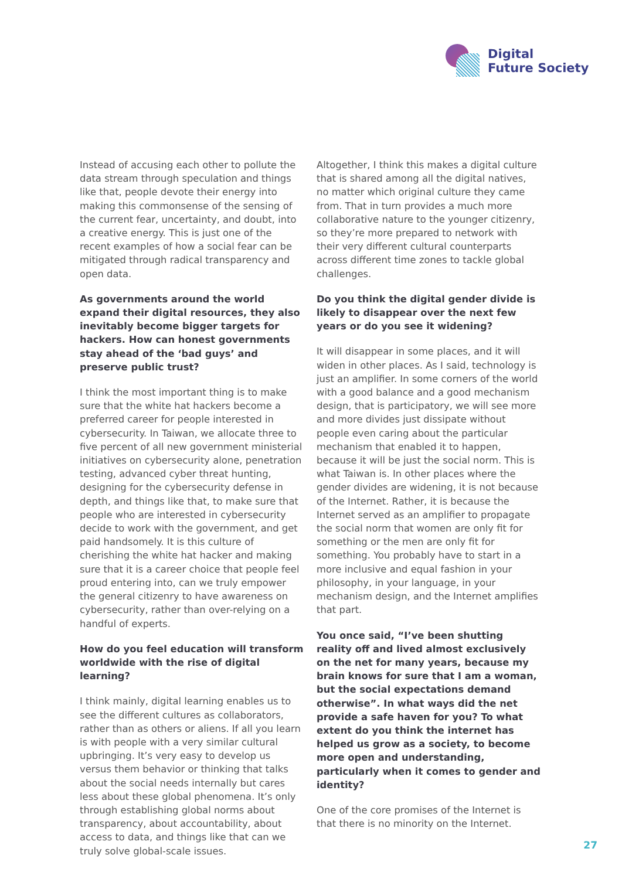Digital
Future Society
Instead of accusing each other to pollute the data stream through speculation and things like that, people devote their energy into making this commonsense of the sensing of the current fear, uncertainty, and doubt, into a creative energy. This is just one of the recent examples of how a social fear can be mitigated through radical transparency and open data.
As governments around the world expand their digital resources, they also inevitably become bigger targets for hackers. How can honest governments stay ahead of the ‘bad guys’ and preserve public trust?
I think the most important thing is to make sure that the white hat hackers become a preferred career for people interested in cybersecurity. In Taiwan, we allocate three to five percent of all new government ministerial initiatives on cybersecurity alone, penetration testing, advanced cyber threat hunting, designing for the cybersecurity defense in depth, and things like that, to make sure that people who are interested in cybersecurity decide to work with the government, and get paid handsomely. It is this culture of cherishing the white hat hacker and making sure that it is a career choice that people feel proud entering into, can we truly empower the general citizenry to have awareness on cybersecurity, rather than over-relying on a handful of experts.
How do you feel education will transform worldwide with the rise of digital learning?
I think mainly, digital learning enables us to see the different cultures as collaborators, rather than as others or aliens. If all you learn is with people with a very similar cultural upbringing. It’s very easy to develop us versus them behavior or thinking that talks about the social needs internally but cares less about these global phenomena. It’s only through establishing global norms about transparency, about accountability, about access to data, and things like that can we truly solve global-scale issues.
Altogether, I think this makes a digital culture that is shared among all the digital natives, no matter which original culture they came from. That in turn provides a much more collaborative nature to the younger citizenry, so they’re more prepared to network with their very different cultural counterparts across different time zones to tackle global challenges.
Do you think the digital gender divide is likely to disappear over the next few years or do you see it widening?
It will disappear in some places, and it will widen in other places. As I said, technology is just an amplifier. In some corners of the world with a good balance and a good mechanism design, that is participatory, we will see more and more divides just dissipate without people even caring about the particular mechanism that enabled it to happen, because it will be just the social norm. This is what Taiwan is. In other places where the gender divides are widening, it is not because of the Internet. Rather, it is because the Internet served as an amplifier to propagate the social norm that women are only fit for something or the men are only fit for something. You probably have to start in a more inclusive and equal fashion in your philosophy, in your language, in your mechanism design, and the Internet amplifies that part.
You once said, “I’ve been shutting reality off and lived almost exclusively on the net for many years, because my brain knows for sure that I am a woman, but the social expectations demand otherwise”. In what ways did the net provide a safe haven for you? To what extent do you think the internet has helped us grow as a society, to become more open and understanding, particularly when it comes to gender and identity?
One of the core promises of the Internet is that there is no minority on the Internet.
27